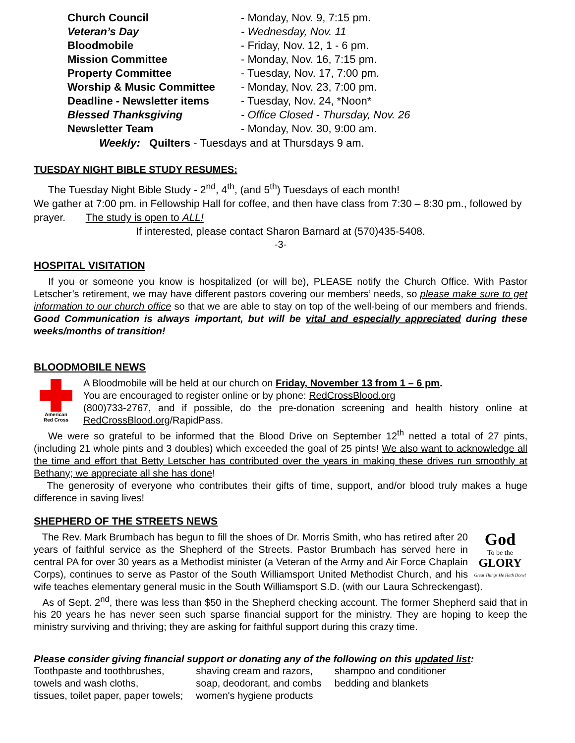| Church Council | - Monday, Nov. 9, 7:15 pm. |
| Veteran’s Day | - Wednesday, Nov. 11 |
| Bloodmobile | - Friday, Nov. 12, 1 - 6 pm. |
| Mission Committee | - Monday, Nov. 16, 7:15 pm. |
| Property Committee | - Tuesday, Nov. 17, 7:00 pm. |
| Worship & Music Committee | - Monday, Nov. 23, 7:00 pm. |
| Deadline - Newsletter items | - Tuesday, Nov. 24, *Noon* |
| Blessed Thanksgiving | - Office Closed - Thursday, Nov. 26 |
| Newsletter Team | - Monday, Nov. 30, 9:00 am. |
Weekly: Quilters - Tuesdays and at Thursdays 9 am.
TUESDAY NIGHT BIBLE STUDY RESUMES:
The Tuesday Night Bible Study - 2<sup>nd</sup>, 4<sup>th</sup>, (and 5<sup>th</sup>) Tuesdays of each month!
We gather at 7:00 pm. in Fellowship Hall for coffee, and then have class from 7:30 – 8:30 pm., followed by prayer. The study is open to ALL!
If interested, please contact Sharon Barnard at (570)435-5408.
-3-
HOSPITAL VISITATION
If you or someone you know is hospitalized (or will be), PLEASE notify the Church Office. With Pastor Letscher’s retirement, we may have different pastors covering our members’ needs, so please make sure to get information to our church office so that we are able to stay on top of the well-being of our members and friends. Good Communication is always important, but will be vital and especially appreciated during these weeks/months of transition!
BLOODMOBILE NEWS
American
Red Cross
A Bloodmobile will be held at our church on Friday, November 13 from 1 – 6 pm.
You are encouraged to register online or by phone: RedCrossBlood.org
(800)733-2767, and if possible, do the pre-donation screening and health history online at RedCrossBlood.org/RapidPass.
We were so grateful to be informed that the Blood Drive on September 12<sup>th</sup> netted a total of 27 pints, (including 21 whole pints and 3 doubles) which exceeded the goal of 25 pints! We also want to acknowledge all the time and effort that Betty Letscher has contributed over the years in making these drives run smoothly at Bethany; we appreciate all she has done!
The generosity of everyone who contributes their gifts of time, support, and/or blood truly makes a huge difference in saving lives!
SHEPHERD OF THE STREETS NEWS
God
To be the
GLORY
Great Things He Hath Done!
The Rev. Mark Brumbach has begun to fill the shoes of Dr. Morris Smith, who has retired after 20 years of faithful service as the Shepherd of the Streets. Pastor Brumbach has served here in central PA for over 30 years as a Methodist minister (a Veteran of the Army and Air Force Chaplain Corps), continues to serve as Pastor of the South Williamsport United Methodist Church, and his wife teaches elementary general music in the South Williamsport S.D. (with our Laura Schreckengast).
As of Sept. 2<sup>nd</sup>, there was less than $50 in the Shepherd checking account. The former Shepherd said that in his 20 years he has never seen such sparse financial support for the ministry. They are hoping to keep the ministry surviving and thriving; they are asking for faithful support during this crazy time.
Please consider giving financial support or donating any of the following on this updated list:
| Toothpaste and toothbrushes, | shaving cream and razors, | shampoo and conditioner |
| towels and wash cloths, | soap, deodorant, and combs | bedding and blankets |
| tissues, toilet paper, paper towels; | women's hygiene products | |